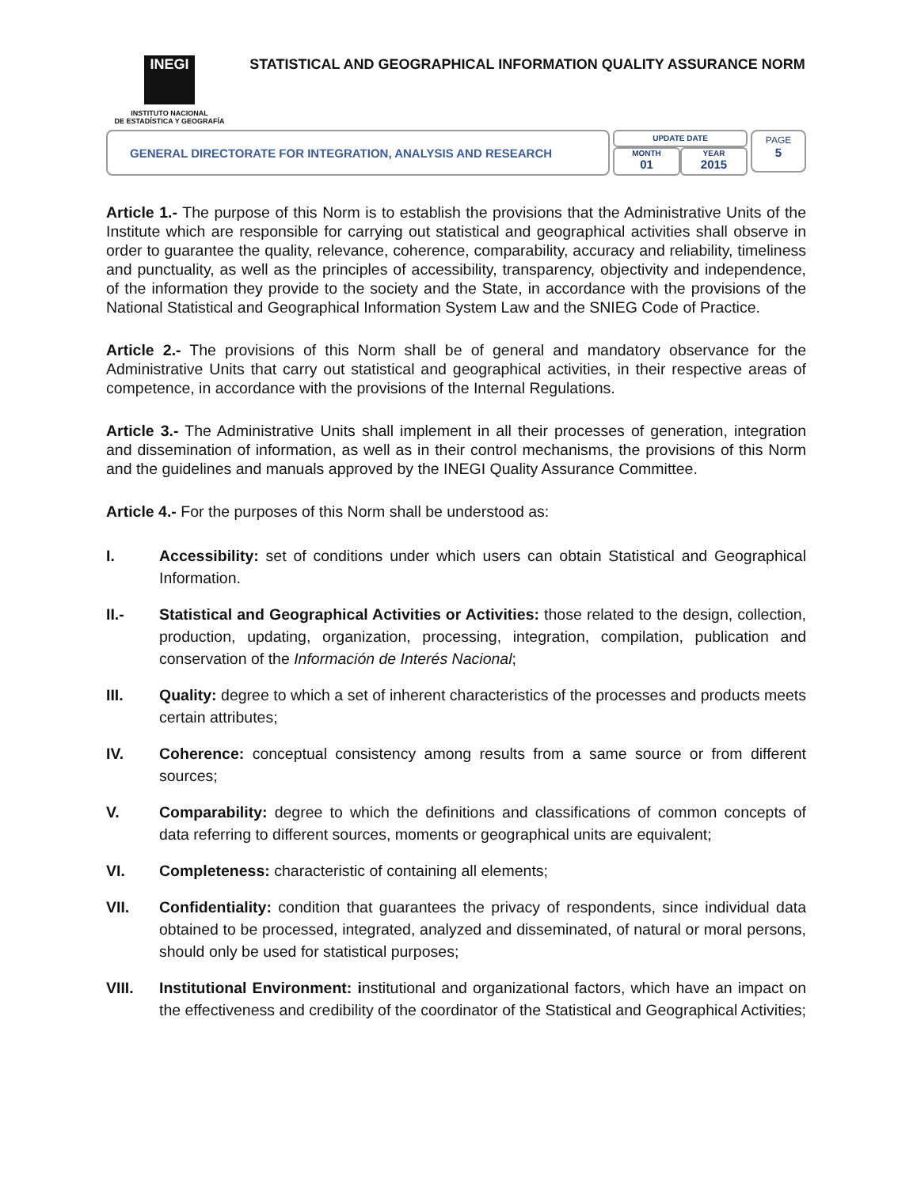INEGI
INSTITUTO NACIONAL
DE ESTADÍSTICA Y GEOGRAFÍA
STATISTICAL AND GEOGRAPHICAL INFORMATION QUALITY ASSURANCE NORM
GENERAL DIRECTORATE FOR INTEGRATION, ANALYSIS AND RESEARCH
UPDATE DATE
MONTH
01
YEAR
2015
PAGE
5
Article 1.- The purpose of this Norm is to establish the provisions that the Administrative Units of the Institute which are responsible for carrying out statistical and geographical activities shall observe in order to guarantee the quality, relevance, coherence, comparability, accuracy and reliability, timeliness and punctuality, as well as the principles of accessibility, transparency, objectivity and independence, of the information they provide to the society and the State, in accordance with the provisions of the National Statistical and Geographical Information System Law and the SNIEG Code of Practice.
Article 2.- The provisions of this Norm shall be of general and mandatory observance for the Administrative Units that carry out statistical and geographical activities, in their respective areas of competence, in accordance with the provisions of the Internal Regulations.
Article 3.- The Administrative Units shall implement in all their processes of generation, integration and dissemination of information, as well as in their control mechanisms, the provisions of this Norm and the guidelines and manuals approved by the INEGI Quality Assurance Committee.
Article 4.- For the purposes of this Norm shall be understood as:
I. Accessibility: set of conditions under which users can obtain Statistical and Geographical Information.
II.- Statistical and Geographical Activities or Activities: those related to the design, collection, production, updating, organization, processing, integration, compilation, publication and conservation of the Información de Interés Nacional;
III. Quality: degree to which a set of inherent characteristics of the processes and products meets certain attributes;
IV. Coherence: conceptual consistency among results from a same source or from different sources;
V. Comparability: degree to which the definitions and classifications of common concepts of data referring to different sources, moments or geographical units are equivalent;
VI. Completeness: characteristic of containing all elements;
VII. Confidentiality: condition that guarantees the privacy of respondents, since individual data obtained to be processed, integrated, analyzed and disseminated, of natural or moral persons, should only be used for statistical purposes;
VIII. Institutional Environment: institutional and organizational factors, which have an impact on the effectiveness and credibility of the coordinator of the Statistical and Geographical Activities;